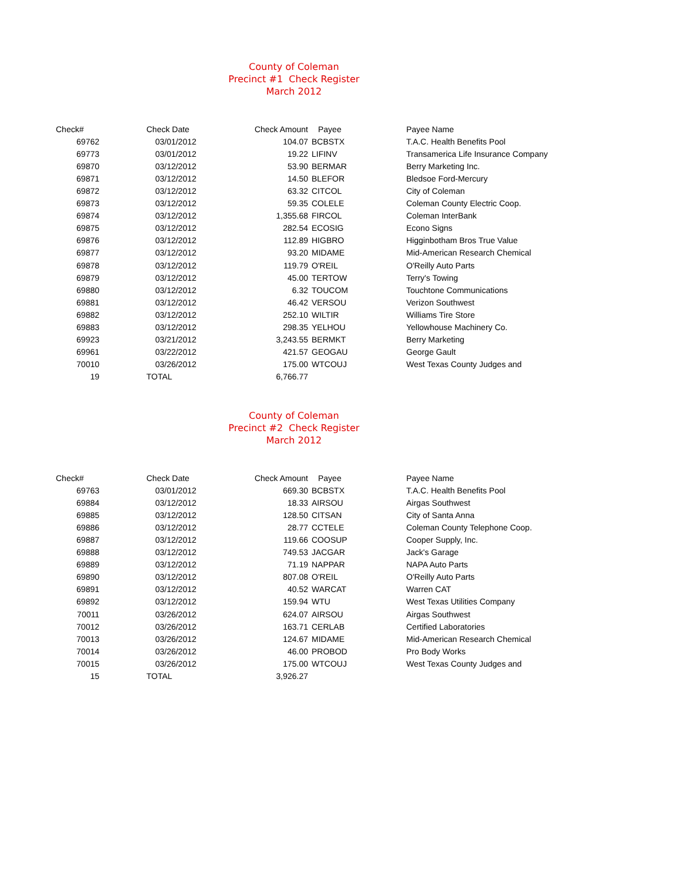County of Coleman
Precinct #1 Check Register
March 2012
| Check# | Check Date | Check Amount | Payee | Payee Name |
| --- | --- | --- | --- | --- |
| 69762 | 03/01/2012 | 104.07 | BCBSTX | T.A.C. Health Benefits Pool |
| 69773 | 03/01/2012 | 19.22 | LIFINV | Transamerica Life Insurance Company |
| 69870 | 03/12/2012 | 53.90 | BERMAR | Berry Marketing Inc. |
| 69871 | 03/12/2012 | 14.50 | BLEFOR | Bledsoe Ford-Mercury |
| 69872 | 03/12/2012 | 63.32 | CITCOL | City of Coleman |
| 69873 | 03/12/2012 | 59.35 | COLELE | Coleman County Electric Coop. |
| 69874 | 03/12/2012 | 1,355.68 | FIRCOL | Coleman InterBank |
| 69875 | 03/12/2012 | 282.54 | ECOSIG | Econo Signs |
| 69876 | 03/12/2012 | 112.89 | HIGBRO | Higginbotham Bros True Value |
| 69877 | 03/12/2012 | 93.20 | MIDAME | Mid-American Research Chemical |
| 69878 | 03/12/2012 | 119.79 | O'REIL | O'Reilly Auto Parts |
| 69879 | 03/12/2012 | 45.00 | TERTOW | Terry's Towing |
| 69880 | 03/12/2012 | 6.32 | TOUCOM | Touchtone Communications |
| 69881 | 03/12/2012 | 46.42 | VERSOU | Verizon Southwest |
| 69882 | 03/12/2012 | 252.10 | WILTIR | Williams Tire Store |
| 69883 | 03/12/2012 | 298.35 | YELHOU | Yellowhouse Machinery Co. |
| 69923 | 03/21/2012 | 3,243.55 | BERMKT | Berry Marketing |
| 69961 | 03/22/2012 | 421.57 | GEOGAU | George Gault |
| 70010 | 03/26/2012 | 175.00 | WTCOUJ | West Texas County Judges and |
| 19 | TOTAL | 6,766.77 | | |
County of Coleman
Precinct #2 Check Register
March 2012
| Check# | Check Date | Check Amount | Payee | Payee Name |
| --- | --- | --- | --- | --- |
| 69763 | 03/01/2012 | 669.30 | BCBSTX | T.A.C. Health Benefits Pool |
| 69884 | 03/12/2012 | 18.33 | AIRSOU | Airgas Southwest |
| 69885 | 03/12/2012 | 128.50 | CITSAN | City of Santa Anna |
| 69886 | 03/12/2012 | 28.77 | CCTELE | Coleman County Telephone Coop. |
| 69887 | 03/12/2012 | 119.66 | COOSUP | Cooper Supply, Inc. |
| 69888 | 03/12/2012 | 749.53 | JACGAR | Jack's Garage |
| 69889 | 03/12/2012 | 71.19 | NAPPAR | NAPA Auto Parts |
| 69890 | 03/12/2012 | 807.08 | O'REIL | O'Reilly Auto Parts |
| 69891 | 03/12/2012 | 40.52 | WARCAT | Warren CAT |
| 69892 | 03/12/2012 | 159.94 | WTU | West Texas Utilities Company |
| 70011 | 03/26/2012 | 624.07 | AIRSOU | Airgas Southwest |
| 70012 | 03/26/2012 | 163.71 | CERLAB | Certified Laboratories |
| 70013 | 03/26/2012 | 124.67 | MIDAME | Mid-American Research Chemical |
| 70014 | 03/26/2012 | 46.00 | PROBOD | Pro Body Works |
| 70015 | 03/26/2012 | 175.00 | WTCOUJ | West Texas County Judges and |
| 15 | TOTAL | 3,926.27 | | |